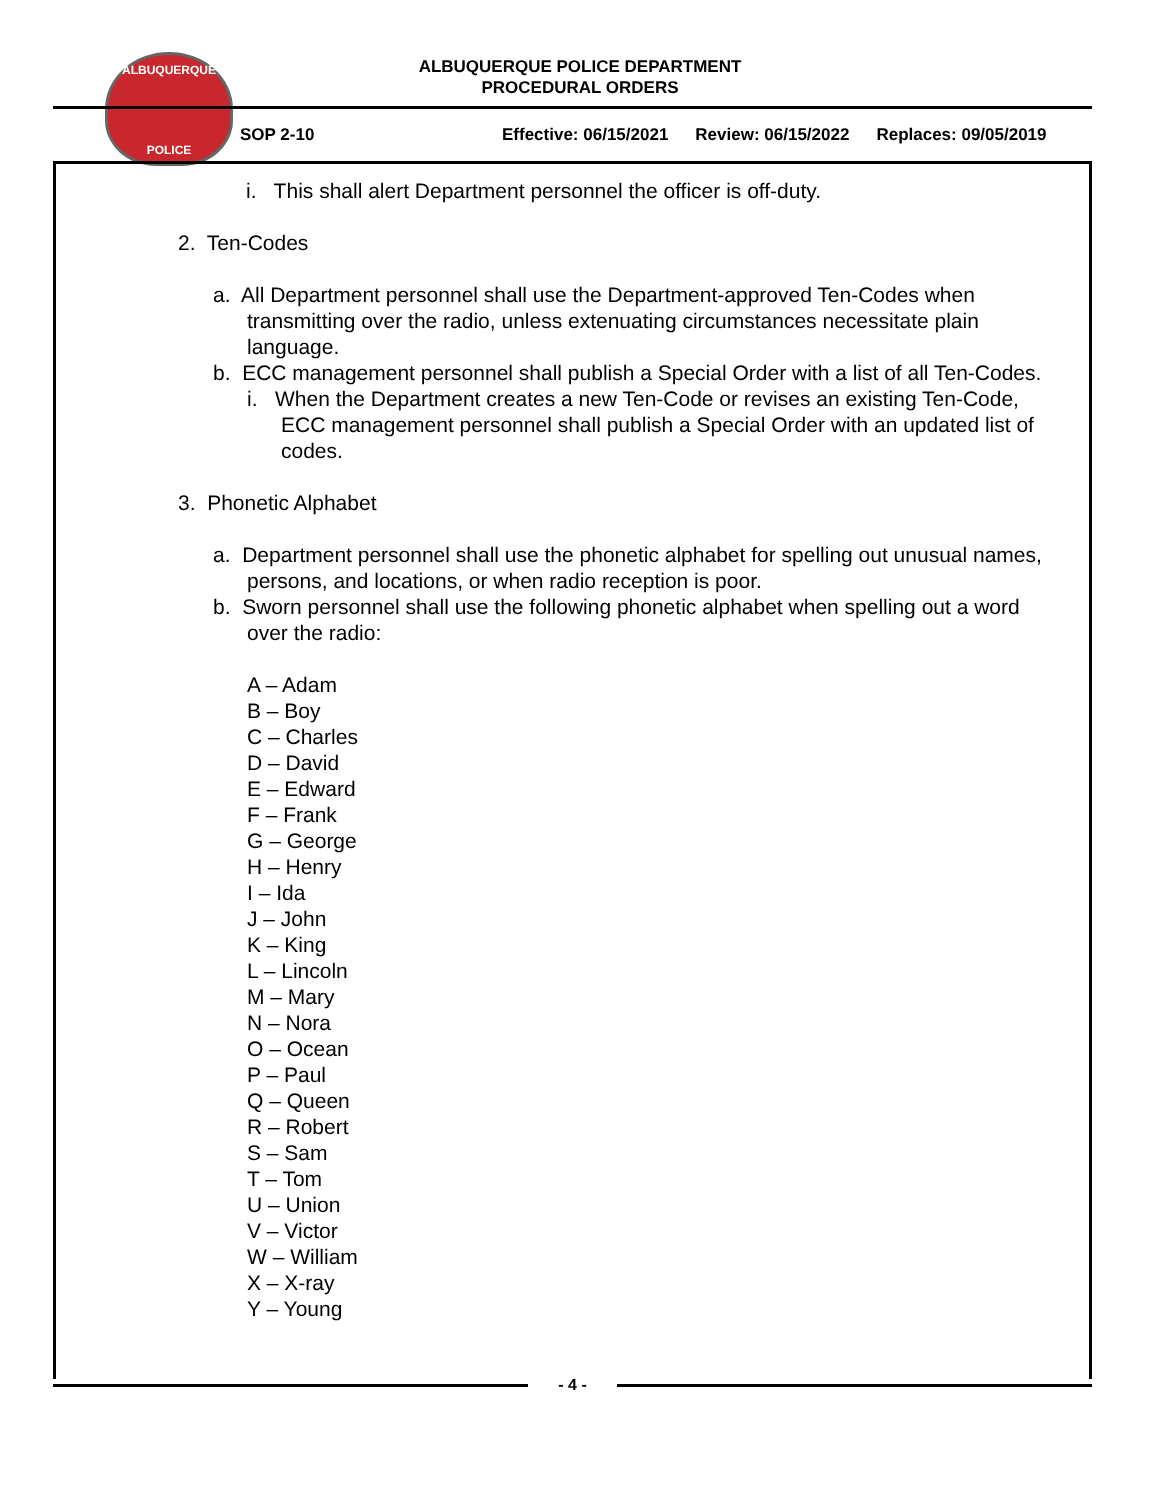ALBUQUERQUE
POLICE
ALBUQUERQUE POLICE DEPARTMENT
PROCEDURAL ORDERS
SOP 2-10 Effective: 06/15/2021 Review: 06/15/2022 Replaces: 09/05/2019
i. This shall alert Department personnel the officer is off-duty.
2. Ten-Codes
a. All Department personnel shall use the Department-approved Ten-Codes when transmitting over the radio, unless extenuating circumstances necessitate plain language.
b. ECC management personnel shall publish a Special Order with a list of all Ten-Codes.
i. When the Department creates a new Ten-Code or revises an existing Ten-Code, ECC management personnel shall publish a Special Order with an updated list of codes.
3. Phonetic Alphabet
a. Department personnel shall use the phonetic alphabet for spelling out unusual names, persons, and locations, or when radio reception is poor.
b. Sworn personnel shall use the following phonetic alphabet when spelling out a word over the radio:
A – Adam
B – Boy
C – Charles
D – David
E – Edward
F – Frank
G – George
H – Henry
I – Ida
J – John
K – King
L – Lincoln
M – Mary
N – Nora
O – Ocean
P – Paul
Q – Queen
R – Robert
S – Sam
T – Tom
U – Union
V – Victor
W – William
X – X-ray
Y – Young
- 4 -